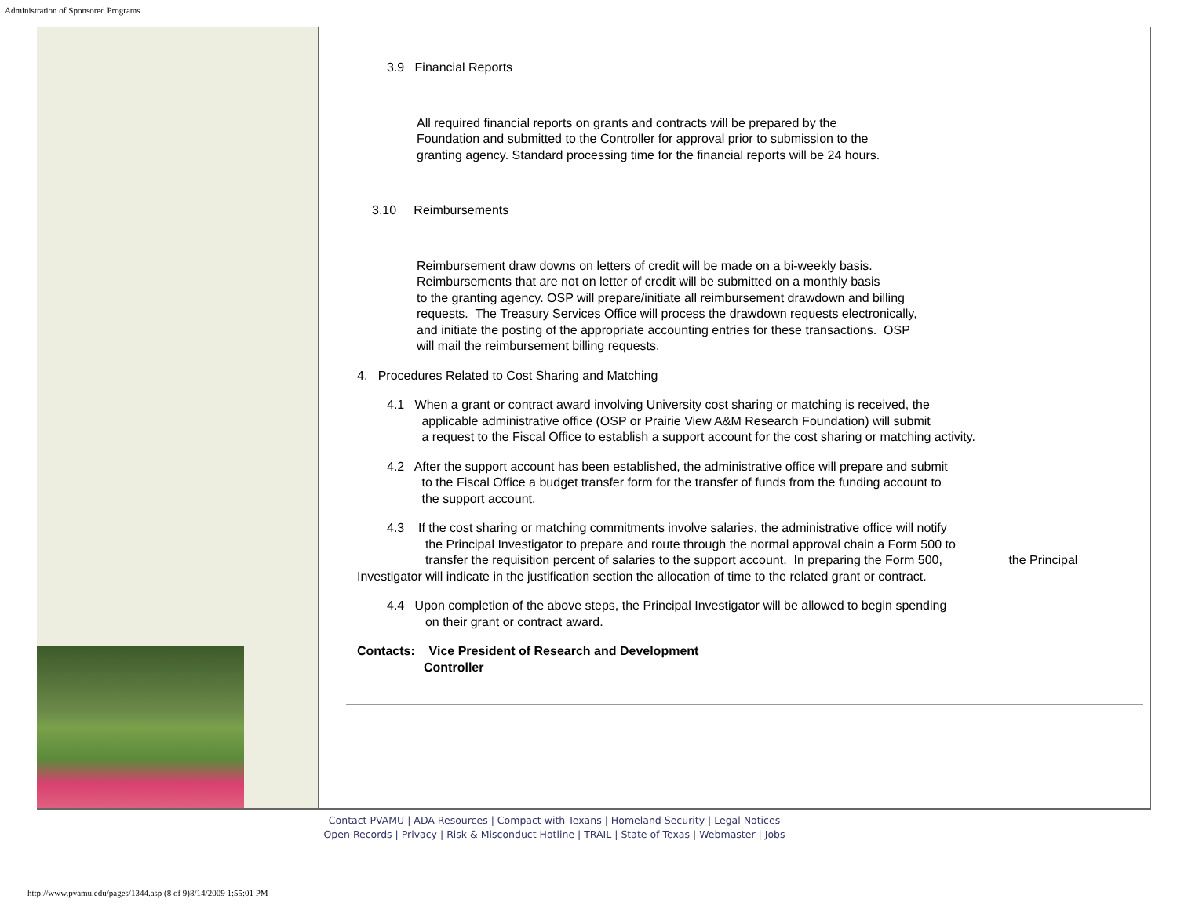Administration of Sponsored Programs
3.9 Financial Reports
All required financial reports on grants and contracts will be prepared by the
Foundation and submitted to the Controller for approval prior to submission to the
granting agency. Standard processing time for the financial reports will be 24 hours.
3.10 Reimbursements
Reimbursement draw downs on letters of credit will be made on a bi-weekly basis.
Reimbursements that are not on letter of credit will be submitted on a monthly basis
to the granting agency. OSP will prepare/initiate all reimbursement drawdown and billing
requests. The Treasury Services Office will process the drawdown requests electronically,
and initiate the posting of the appropriate accounting entries for these transactions. OSP
will mail the reimbursement billing requests.
4. Procedures Related to Cost Sharing and Matching
4.1 When a grant or contract award involving University cost sharing or matching is received, the
applicable administrative office (OSP or Prairie View A&M Research Foundation) will submit
a request to the Fiscal Office to establish a support account for the cost sharing or matching activity.
4.2 After the support account has been established, the administrative office will prepare and submit
to the Fiscal Office a budget transfer form for the transfer of funds from the funding account to
the support account.
4.3 If the cost sharing or matching commitments involve salaries, the administrative office will notify
the Principal Investigator to prepare and route through the normal approval chain a Form 500 to
transfer the requisition percent of salaries to the support account. In preparing the Form 500, the Principal
Investigator will indicate in the justification section the allocation of time to the related grant or contract.
4.4 Upon completion of the above steps, the Principal Investigator will be allowed to begin spending
on their grant or contract award.
Contacts: Vice President of Research and Development
Controller
Contact PVAMU | ADA Resources | Compact with Texans | Homeland Security | Legal Notices
Open Records | Privacy | Risk & Misconduct Hotline | TRAIL | State of Texas | Webmaster | Jobs
http://www.pvamu.edu/pages/1344.asp (8 of 9)8/14/2009 1:55:01 PM